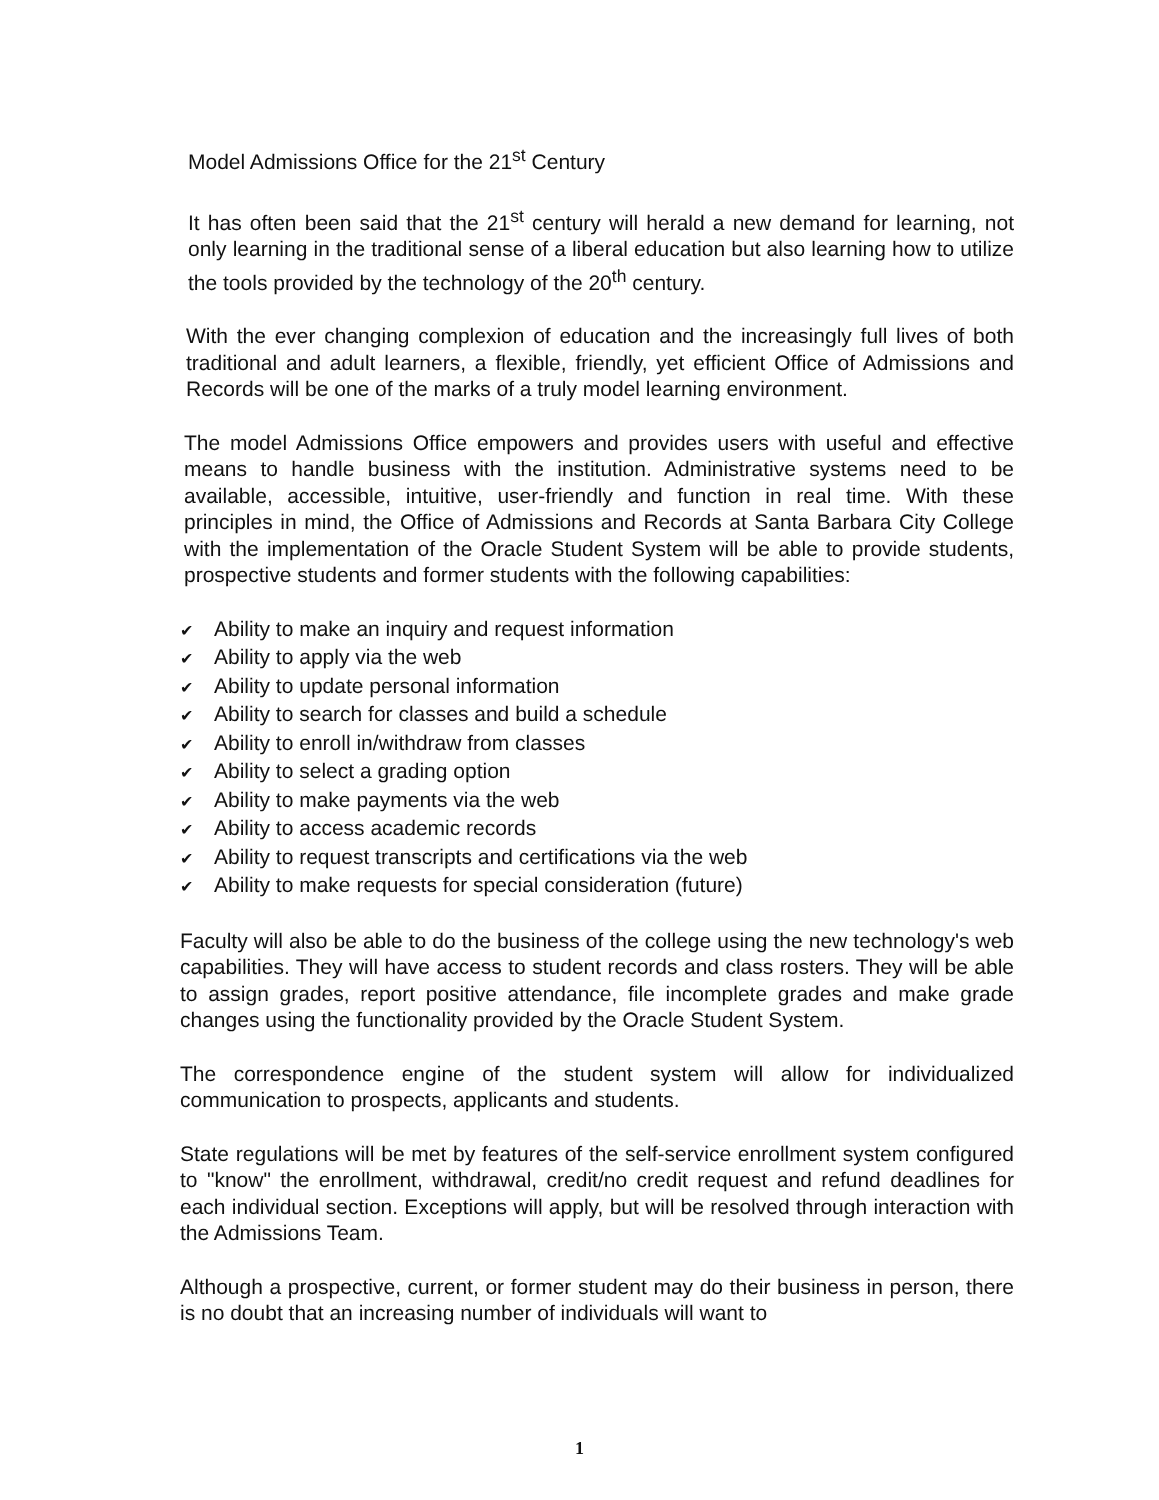Model Admissions Office for the 21<sup>st</sup> Century
It has often been said that the 21<sup>st</sup> century will herald a new demand for learning, not only learning in the traditional sense of a liberal education but also learning how to utilize the tools provided by the technology of the 20<sup>th</sup> century.
With the ever changing complexion of education and the increasingly full lives of both traditional and adult learners, a flexible, friendly, yet efficient Office of Admissions and Records will be one of the marks of a truly model learning environment.
The model Admissions Office empowers and provides users with useful and effective means to handle business with the institution. Administrative systems need to be available, accessible, intuitive, user-friendly and function in real time. With these principles in mind, the Office of Admissions and Records at Santa Barbara City College with the implementation of the Oracle Student System will be able to provide students, prospective students and former students with the following capabilities:
✔ Ability to make an inquiry and request information
✔ Ability to apply via the web
✔ Ability to update personal information
✔ Ability to search for classes and build a schedule
✔ Ability to enroll in/withdraw from classes
✔ Ability to select a grading option
✔ Ability to make payments via the web
✔ Ability to access academic records
✔ Ability to request transcripts and certifications via the web
✔ Ability to make requests for special consideration (future)
Faculty will also be able to do the business of the college using the new technology's web capabilities. They will have access to student records and class rosters. They will be able to assign grades, report positive attendance, file incomplete grades and make grade changes using the functionality provided by the Oracle Student System.
The correspondence engine of the student system will allow for individualized communication to prospects, applicants and students.
State regulations will be met by features of the self-service enrollment system configured to "know" the enrollment, withdrawal, credit/no credit request and refund deadlines for each individual section. Exceptions will apply, but will be resolved through interaction with the Admissions Team.
Although a prospective, current, or former student may do their business in person, there is no doubt that an increasing number of individuals will want to
1